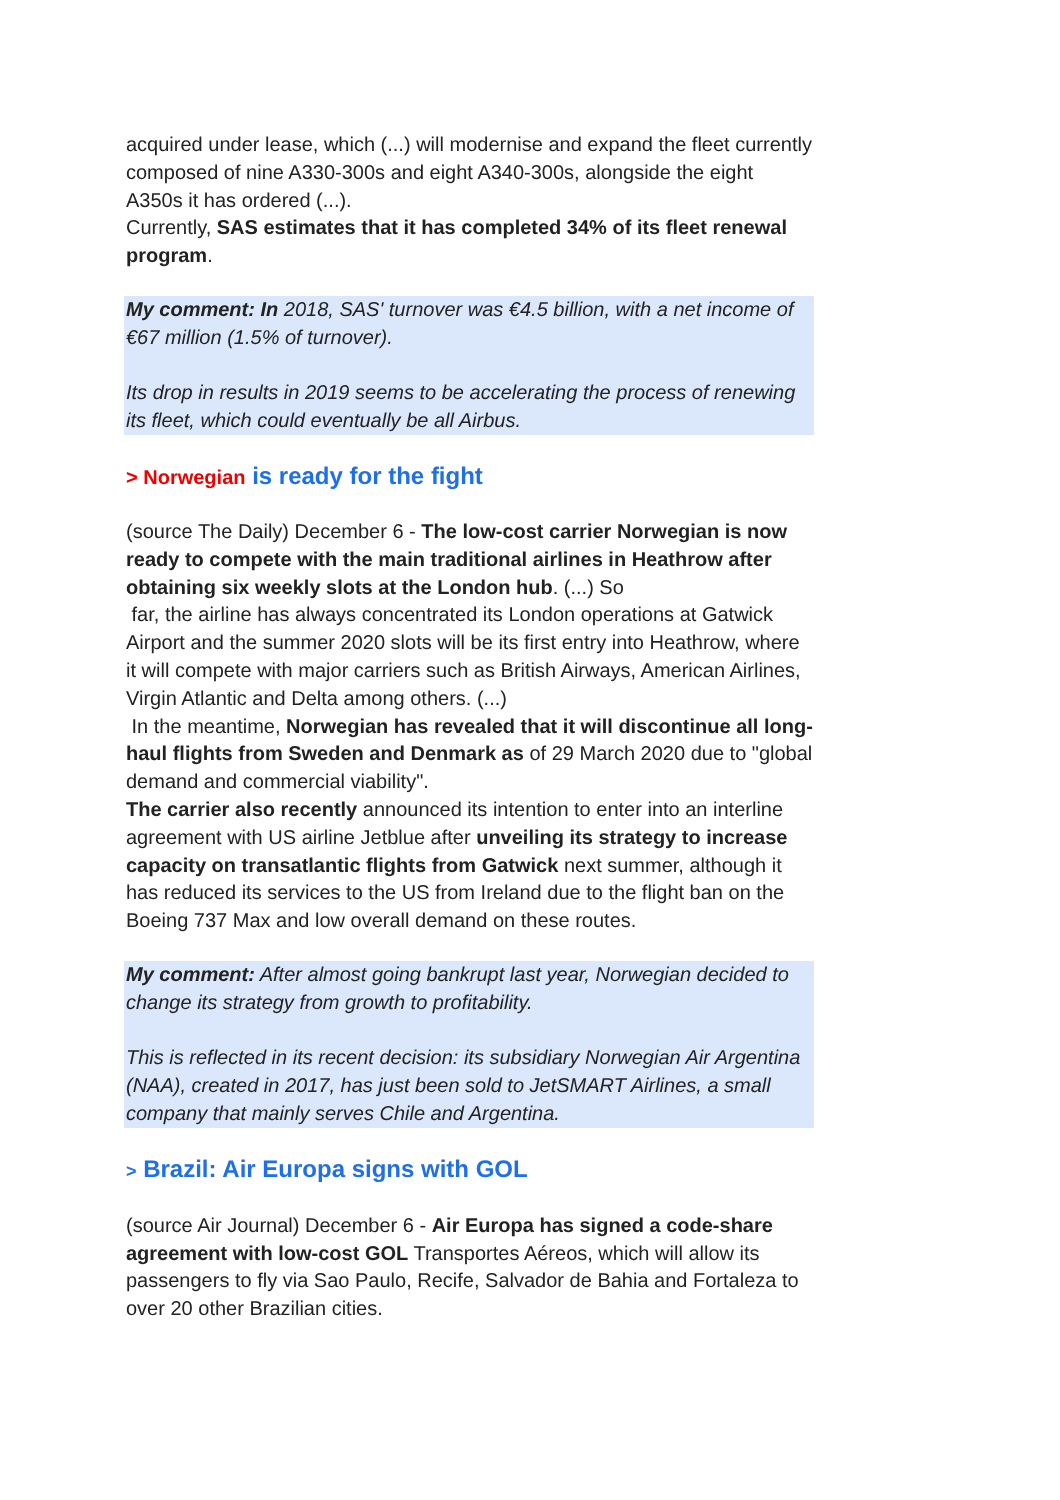acquired under lease, which (...) will modernise and expand the fleet currently composed of nine A330-300s and eight A340-300s, alongside the eight A350s it has ordered (...).
Currently, SAS estimates that it has completed 34% of its fleet renewal program.
My comment: In 2018, SAS' turnover was €4.5 billion, with a net income of €67 million (1.5% of turnover).
Its drop in results in 2019 seems to be accelerating the process of renewing its fleet, which could eventually be all Airbus.
> Norwegian is ready for the fight
(source The Daily) December 6 - The low-cost carrier Norwegian is now ready to compete with the main traditional airlines in Heathrow after obtaining six weekly slots at the London hub. (...) So
far, the airline has always concentrated its London operations at Gatwick Airport and the summer 2020 slots will be its first entry into Heathrow, where it will compete with major carriers such as British Airways, American Airlines, Virgin Atlantic and Delta among others. (...)
In the meantime, Norwegian has revealed that it will discontinue all long-haul flights from Sweden and Denmark as of 29 March 2020 due to "global demand and commercial viability".
The carrier also recently announced its intention to enter into an interline agreement with US airline Jetblue after unveiling its strategy to increase capacity on transatlantic flights from Gatwick next summer, although it has reduced its services to the US from Ireland due to the flight ban on the Boeing 737 Max and low overall demand on these routes.
My comment: After almost going bankrupt last year, Norwegian decided to change its strategy from growth to profitability.
This is reflected in its recent decision: its subsidiary Norwegian Air Argentina (NAA), created in 2017, has just been sold to JetSMART Airlines, a small company that mainly serves Chile and Argentina.
> Brazil: Air Europa signs with GOL
(source Air Journal) December 6 - Air Europa has signed a code-share agreement with low-cost GOL Transportes Aéreos, which will allow its passengers to fly via Sao Paulo, Recife, Salvador de Bahia and Fortaleza to over 20 other Brazilian cities.